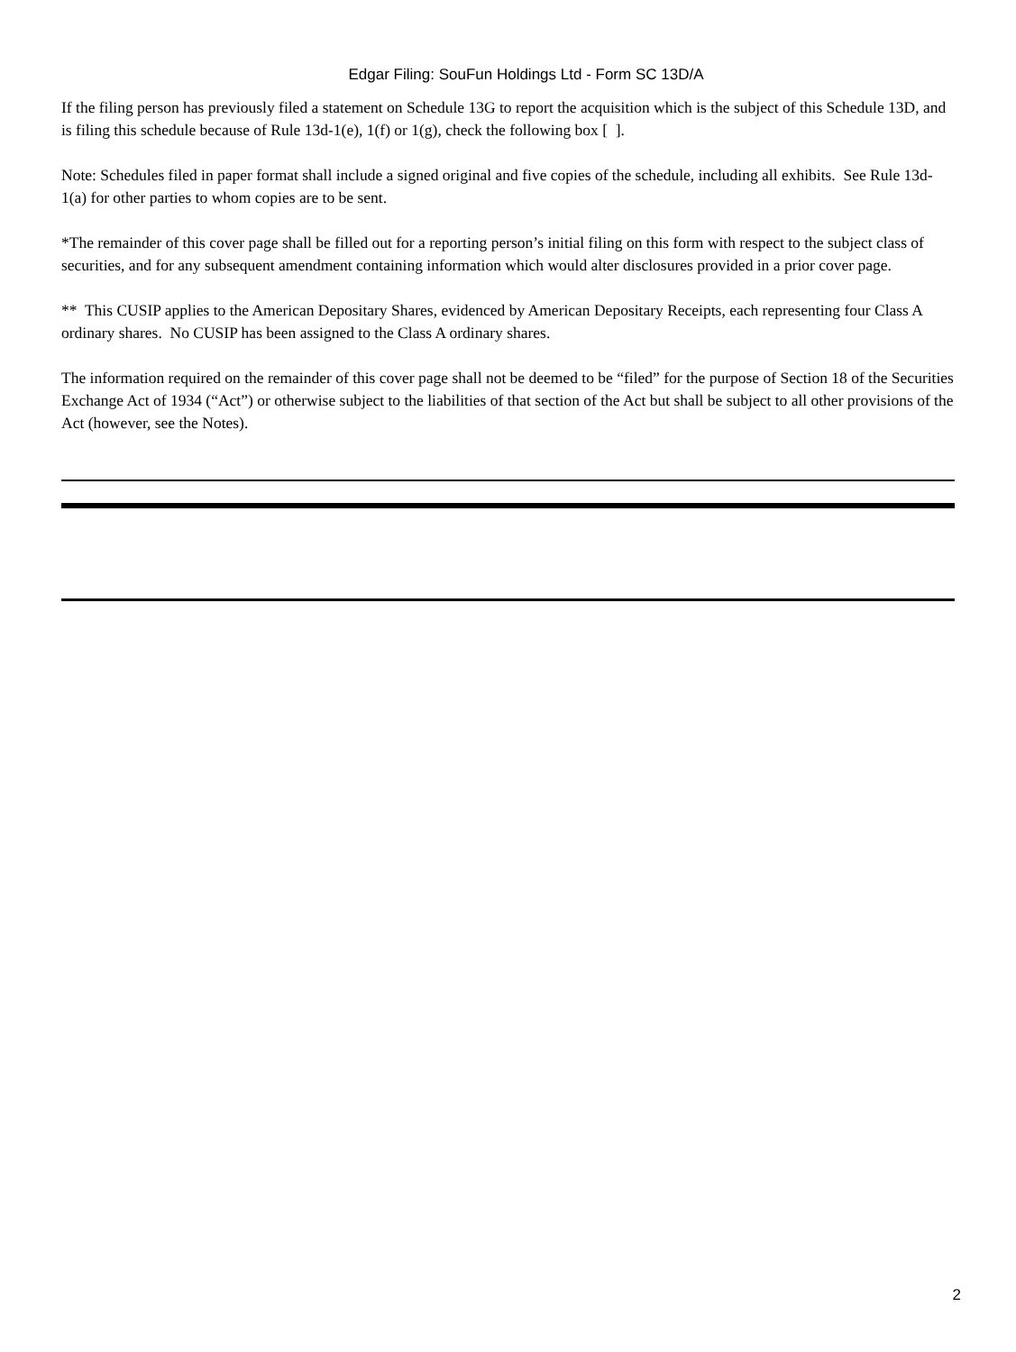Edgar Filing: SouFun Holdings Ltd - Form SC 13D/A
If the filing person has previously filed a statement on Schedule 13G to report the acquisition which is the subject of this Schedule 13D, and is filing this schedule because of Rule 13d-1(e), 1(f) or 1(g), check the following box [ ].
Note: Schedules filed in paper format shall include a signed original and five copies of the schedule, including all exhibits. See Rule 13d-1(a) for other parties to whom copies are to be sent.
*The remainder of this cover page shall be filled out for a reporting person’s initial filing on this form with respect to the subject class of securities, and for any subsequent amendment containing information which would alter disclosures provided in a prior cover page.
** This CUSIP applies to the American Depositary Shares, evidenced by American Depositary Receipts, each representing four Class A ordinary shares. No CUSIP has been assigned to the Class A ordinary shares.
The information required on the remainder of this cover page shall not be deemed to be “filed” for the purpose of Section 18 of the Securities Exchange Act of 1934 (“Act”) or otherwise subject to the liabilities of that section of the Act but shall be subject to all other provisions of the Act (however, see the Notes).
2